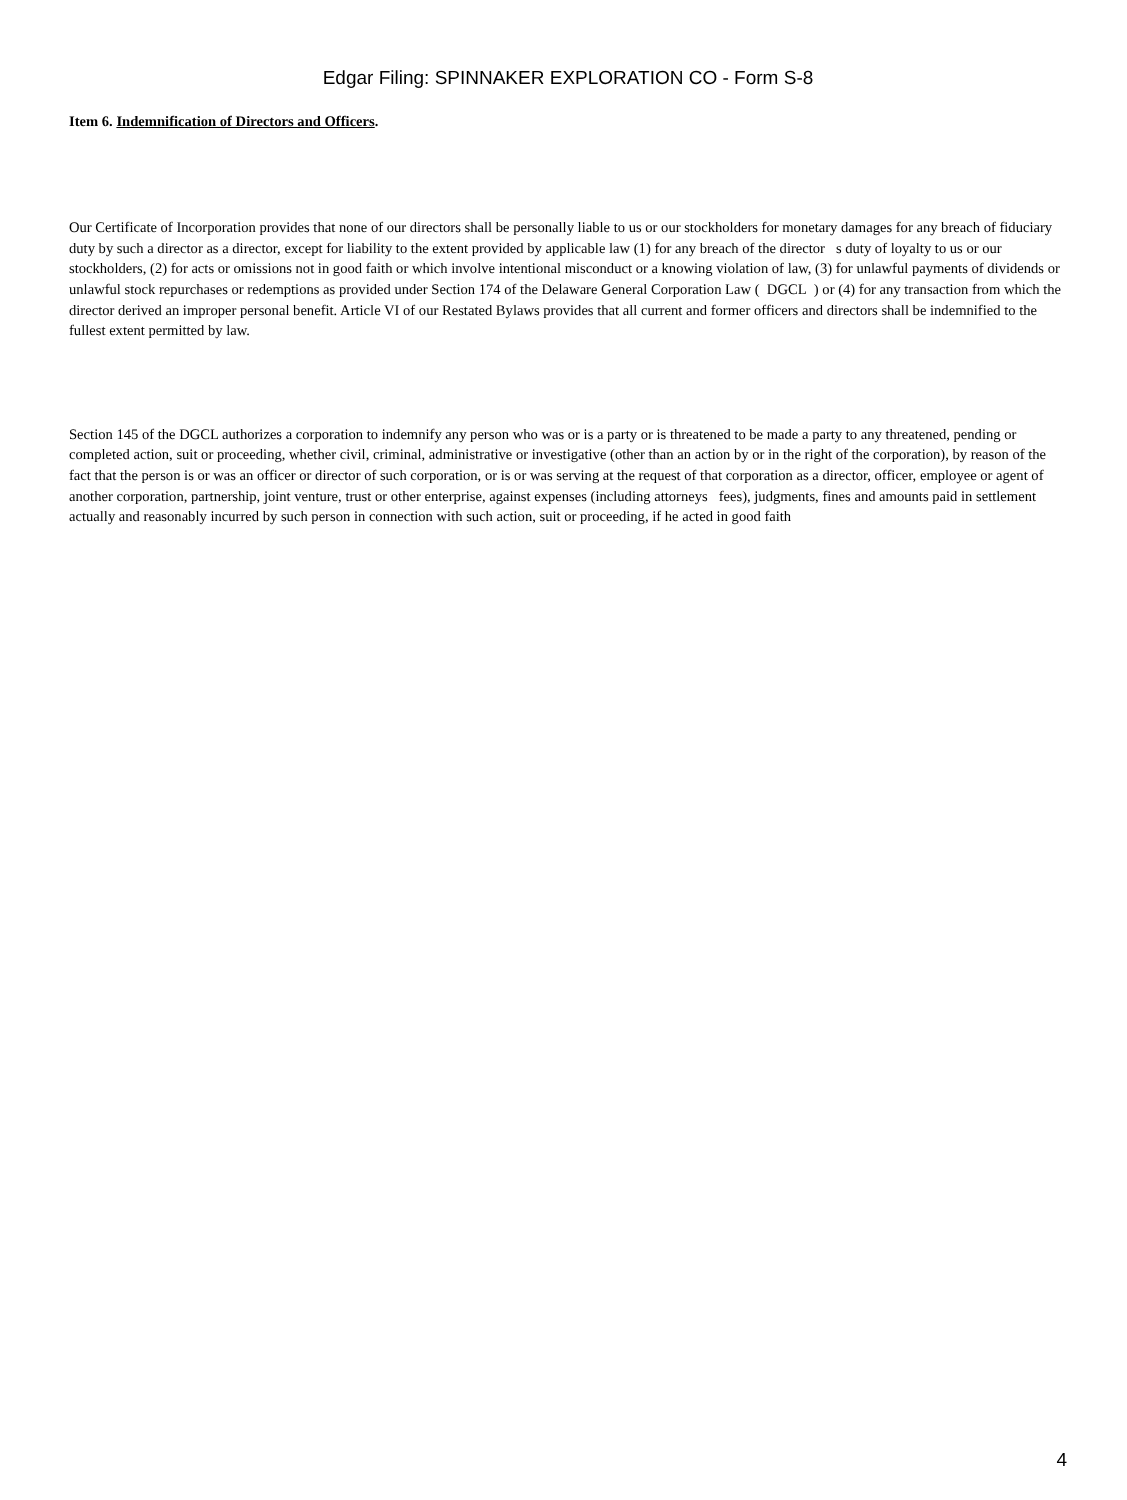Edgar Filing: SPINNAKER EXPLORATION CO - Form S-8
Item 6. Indemnification of Directors and Officers.
Our Certificate of Incorporation provides that none of our directors shall be personally liable to us or our stockholders for monetary damages for any breach of fiduciary duty by such a director as a director, except for liability to the extent provided by applicable law (1) for any breach of the director s duty of loyalty to us or our stockholders, (2) for acts or omissions not in good faith or which involve intentional misconduct or a knowing violation of law, (3) for unlawful payments of dividends or unlawful stock repurchases or redemptions as provided under Section 174 of the Delaware General Corporation Law ( DGCL ) or (4) for any transaction from which the director derived an improper personal benefit. Article VI of our Restated Bylaws provides that all current and former officers and directors shall be indemnified to the fullest extent permitted by law.
Section 145 of the DGCL authorizes a corporation to indemnify any person who was or is a party or is threatened to be made a party to any threatened, pending or completed action, suit or proceeding, whether civil, criminal, administrative or investigative (other than an action by or in the right of the corporation), by reason of the fact that the person is or was an officer or director of such corporation, or is or was serving at the request of that corporation as a director, officer, employee or agent of another corporation, partnership, joint venture, trust or other enterprise, against expenses (including attorneys fees), judgments, fines and amounts paid in settlement actually and reasonably incurred by such person in connection with such action, suit or proceeding, if he acted in good faith
4